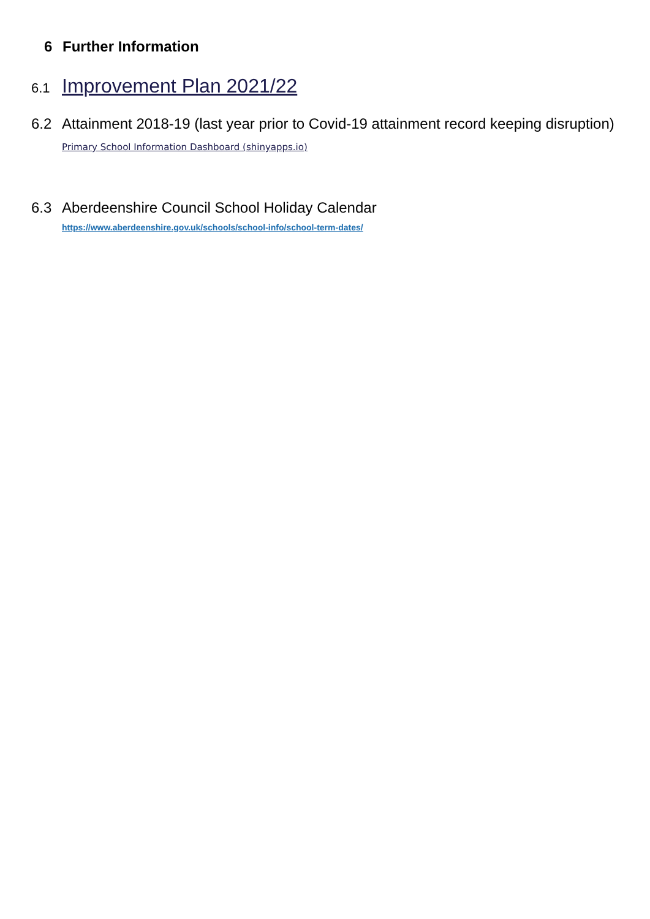6 Further Information
6.1 Improvement Plan 2021/22
6.2 Attainment 2018-19 (last year prior to Covid-19 attainment record keeping disruption)
Primary School Information Dashboard (shinyapps.io)
6.3 Aberdeenshire Council School Holiday Calendar
https://www.aberdeenshire.gov.uk/schools/school-info/school-term-dates/